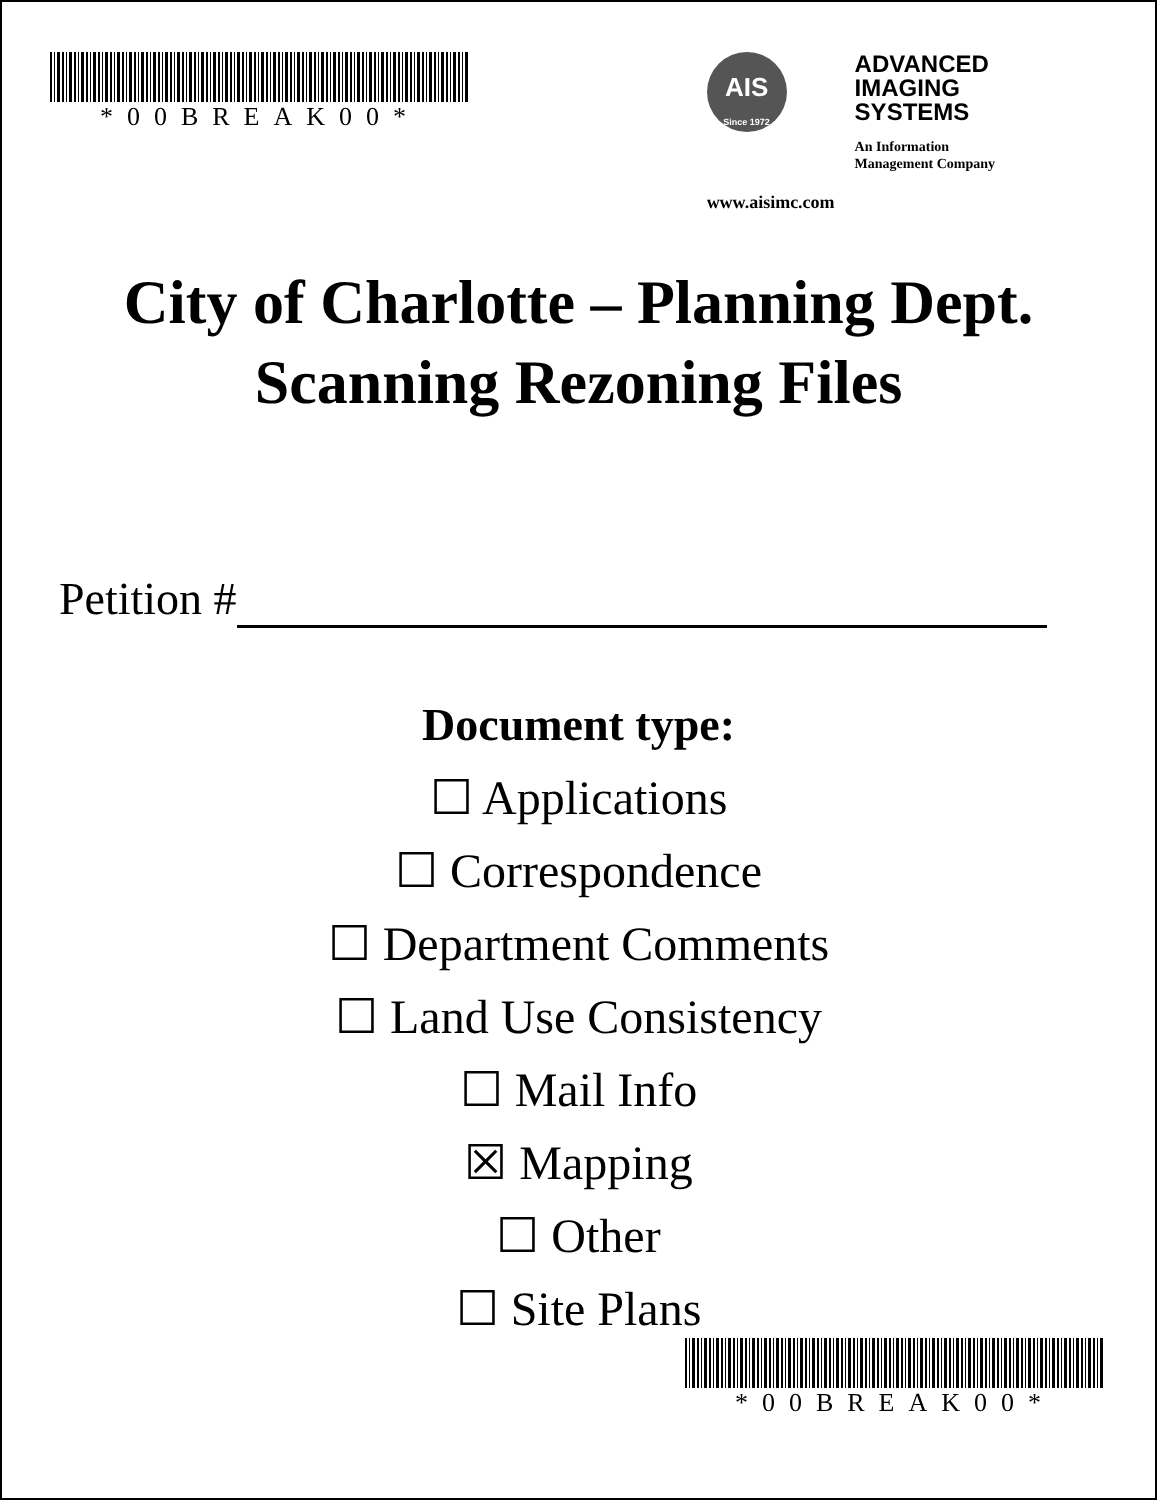*00BREAK00*
AIS
Since 1972
www.aisimc.com
ADVANCED
IMAGING
SYSTEMS
An Information
Management Company
City of Charlotte – Planning Dept.
Scanning Rezoning Files
Petition #
Document type:
☐ Applications
☐ Correspondence
☐ Department Comments
☐ Land Use Consistency
☐ Mail Info
☒ Mapping
☐ Other
☐ Site Plans
*00BREAK00*